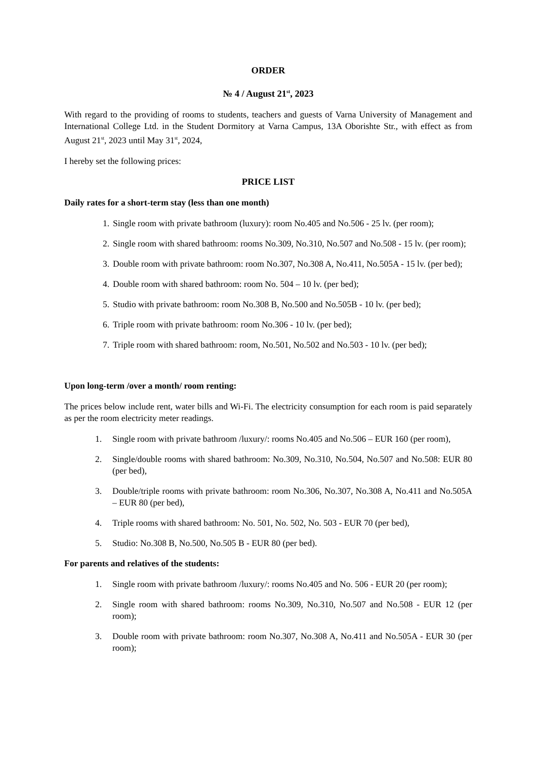ORDER
№ 4 / August 21<sup>st</sup>, 2023
With regard to the providing of rooms to students, teachers and guests of Varna University of Management and International College Ltd. in the Student Dormitory at Varna Campus, 13A Oborishte Str., with effect as from August 21<sup>st</sup>, 2023 until May 31<sup>st</sup>, 2024,
I hereby set the following prices:
PRICE LIST
Daily rates for a short-term stay (less than one month)
1. Single room with private bathroom (luxury): room No.405 and No.506 - 25 lv. (per room);
2. Single room with shared bathroom: rooms No.309, No.310, No.507 and No.508 - 15 lv. (per room);
3. Double room with private bathroom: room No.307, No.308 A, No.411, No.505A - 15 lv. (per bed);
4. Double room with shared bathroom: room No. 504 – 10 lv. (per bed);
5. Studio with private bathroom: room No.308 B, No.500 and No.505B - 10 lv. (per bed);
6. Triple room with private bathroom: room No.306 - 10 lv. (per bed);
7. Triple room with shared bathroom: room, No.501, No.502 and No.503 - 10 lv. (per bed);
Upon long-term /over a month/ room renting:
The prices below include rent, water bills and Wi-Fi. The electricity consumption for each room is paid separately as per the room electricity meter readings.
1. Single room with private bathroom /luxury/: rooms No.405 and No.506 – EUR 160 (per room),
2. Single/double rooms with shared bathroom: No.309, No.310, No.504, No.507 and No.508: EUR 80 (per bed),
3. Double/triple rooms with private bathroom: room No.306, No.307, No.308 A, No.411 and No.505A – EUR 80 (per bed),
4. Triple rooms with shared bathroom: No. 501, No. 502, No. 503 - EUR 70 (per bed),
5. Studio: No.308 B, No.500, No.505 B - EUR 80 (per bed).
For parents and relatives of the students:
1. Single room with private bathroom /luxury/: rooms No.405 and No. 506 - EUR 20 (per room);
2. Single room with shared bathroom: rooms No.309, No.310, No.507 and No.508 - EUR 12 (per room);
3. Double room with private bathroom: room No.307, No.308 A, No.411 and No.505A - EUR 30 (per room);